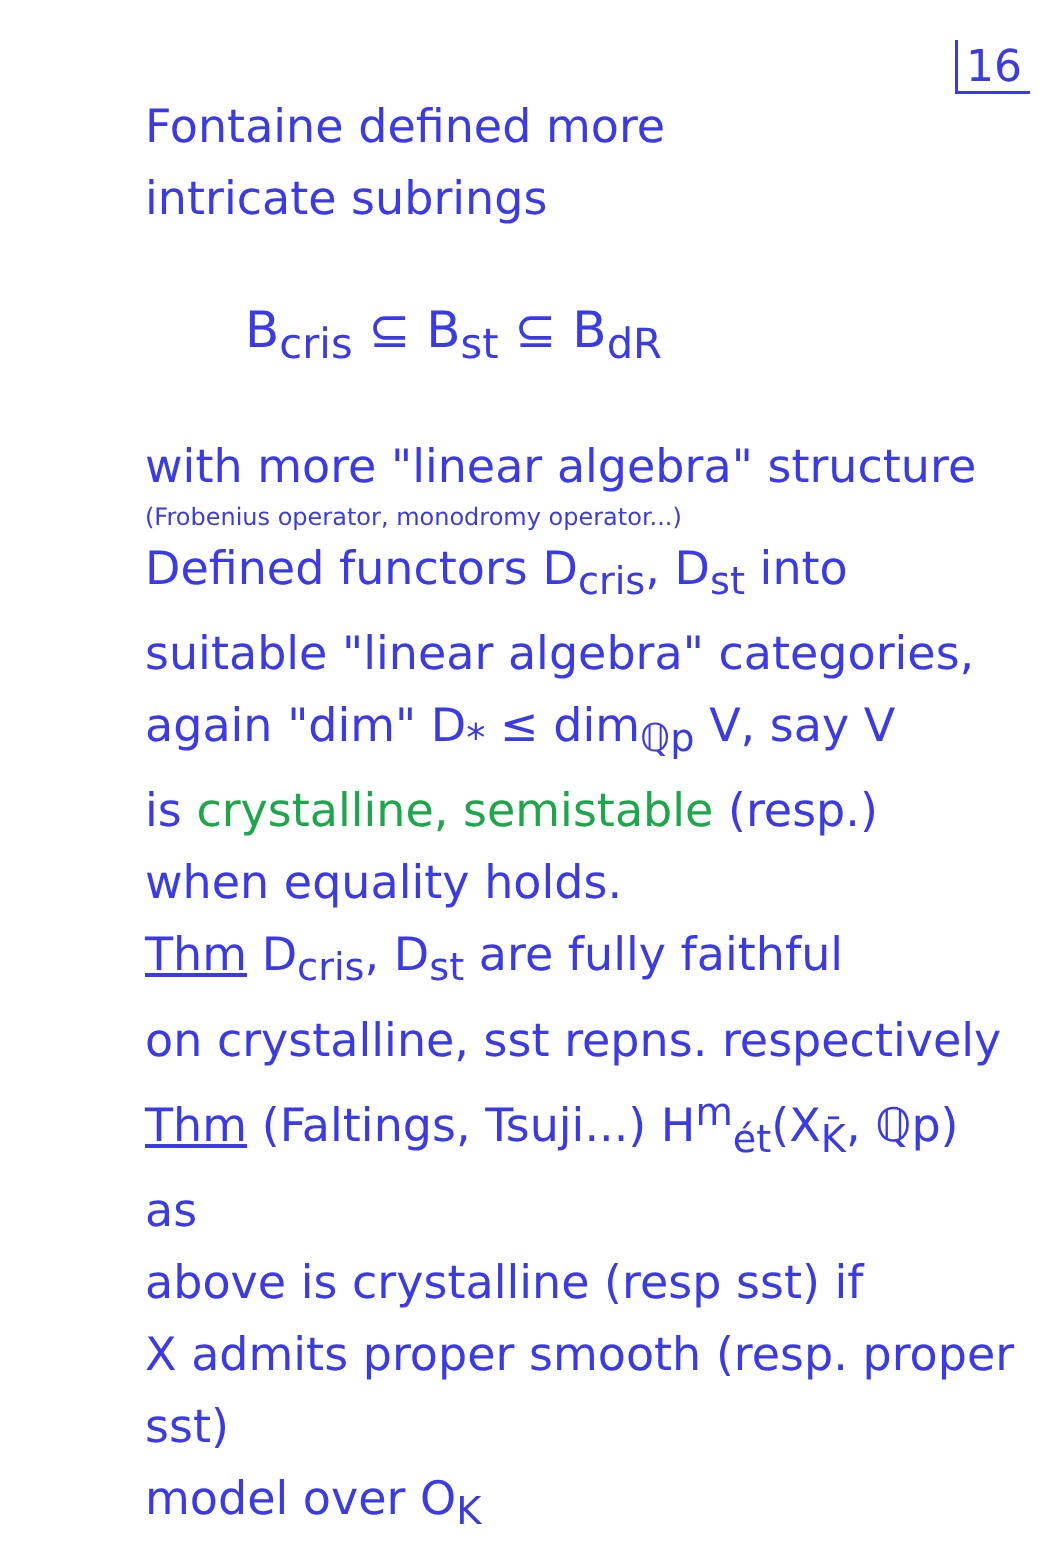16
Fontaine defined more
intricate subrings
B<sub>cris</sub> ⊆ B<sub>st</sub> ⊆ B<sub>dR</sub>
with more "linear algebra" structure
(Frobenius operator, monodromy operator...)
Defined functors D<sub>cris</sub>, D<sub>st</sub> into
suitable "linear algebra" categories,
again "dim" D<sub>*</sub> ≤ dim<sub>ℚp</sub> V, say V
is crystalline, semistable (resp.)
when equality holds.
Thm D<sub>cris</sub>, D<sub>st</sub> are fully faithful
on crystalline, sst repns. respectively
Thm (Faltings, Tsuji...) H<sup>m</sup><sub>ét</sub>(X<sub>K̄</sub>, ℚp) as
above is crystalline (resp sst) if
X admits proper smooth (resp. proper sst)
model over O<sub>K</sub>